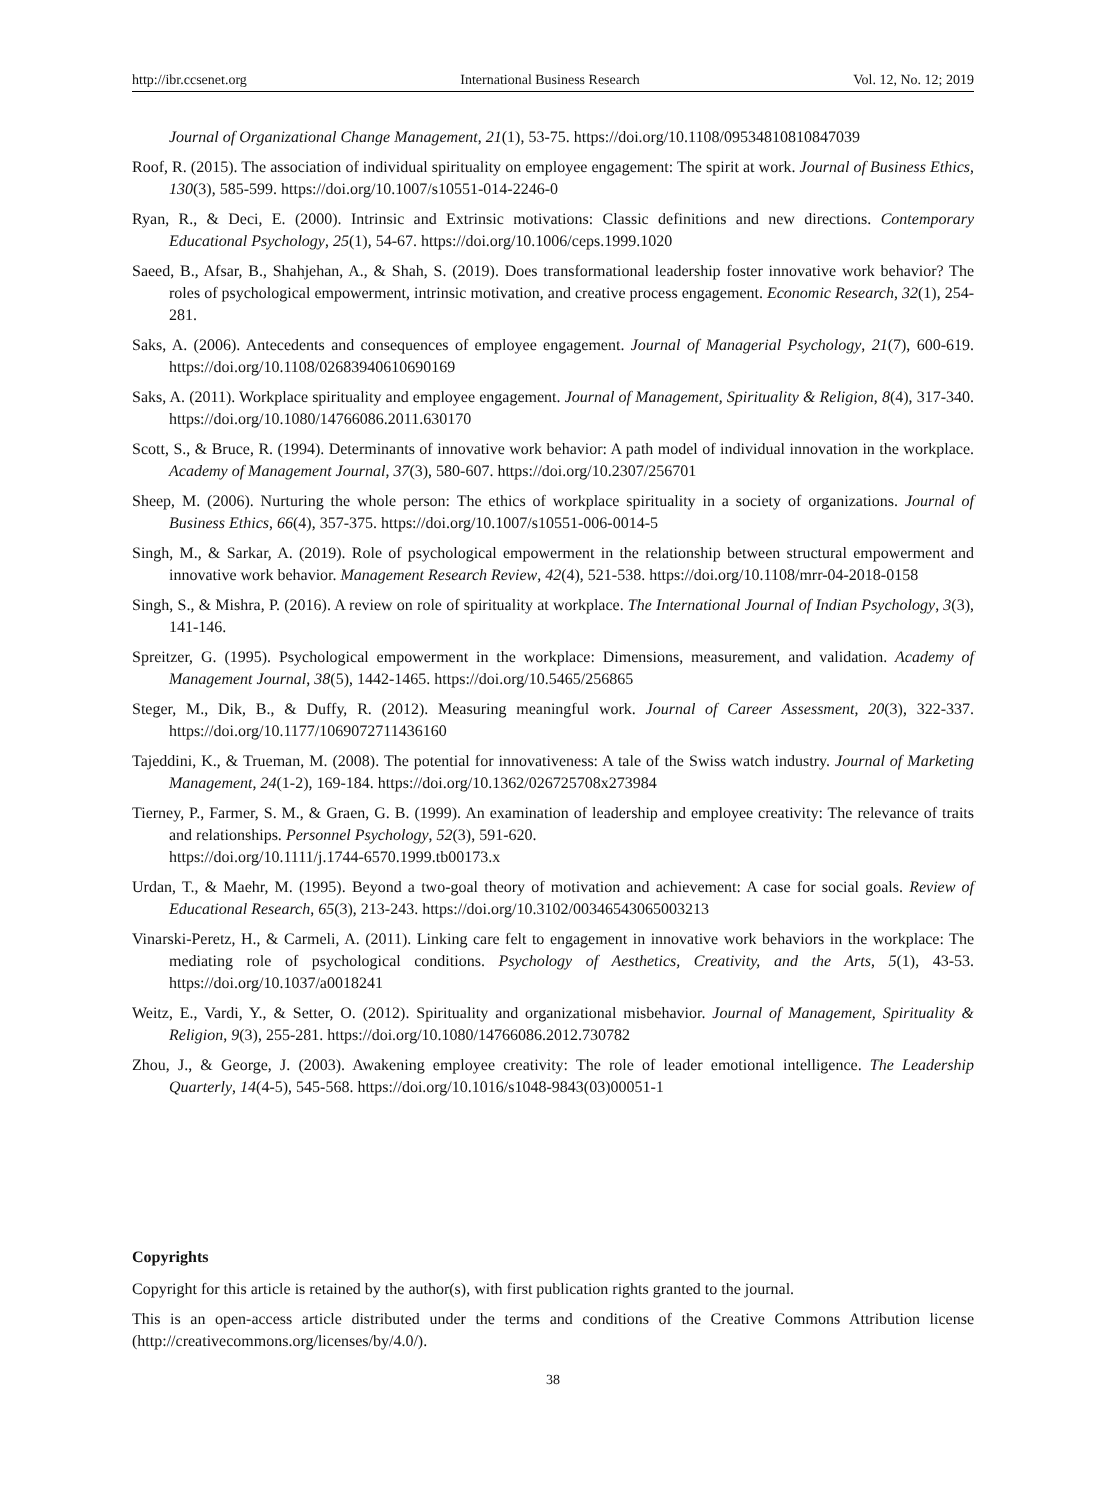http://ibr.ccsenet.org International Business Research Vol. 12, No. 12; 2019
Journal of Organizational Change Management, 21(1), 53-75. https://doi.org/10.1108/09534810810847039
Roof, R. (2015). The association of individual spirituality on employee engagement: The spirit at work. Journal of Business Ethics, 130(3), 585-599. https://doi.org/10.1007/s10551-014-2246-0
Ryan, R., & Deci, E. (2000). Intrinsic and Extrinsic motivations: Classic definitions and new directions. Contemporary Educational Psychology, 25(1), 54-67. https://doi.org/10.1006/ceps.1999.1020
Saeed, B., Afsar, B., Shahjehan, A., & Shah, S. (2019). Does transformational leadership foster innovative work behavior? The roles of psychological empowerment, intrinsic motivation, and creative process engagement. Economic Research, 32(1), 254-281.
Saks, A. (2006). Antecedents and consequences of employee engagement. Journal of Managerial Psychology, 21(7), 600-619. https://doi.org/10.1108/02683940610690169
Saks, A. (2011). Workplace spirituality and employee engagement. Journal of Management, Spirituality & Religion, 8(4), 317-340. https://doi.org/10.1080/14766086.2011.630170
Scott, S., & Bruce, R. (1994). Determinants of innovative work behavior: A path model of individual innovation in the workplace. Academy of Management Journal, 37(3), 580-607. https://doi.org/10.2307/256701
Sheep, M. (2006). Nurturing the whole person: The ethics of workplace spirituality in a society of organizations. Journal of Business Ethics, 66(4), 357-375. https://doi.org/10.1007/s10551-006-0014-5
Singh, M., & Sarkar, A. (2019). Role of psychological empowerment in the relationship between structural empowerment and innovative work behavior. Management Research Review, 42(4), 521-538. https://doi.org/10.1108/mrr-04-2018-0158
Singh, S., & Mishra, P. (2016). A review on role of spirituality at workplace. The International Journal of Indian Psychology, 3(3), 141-146.
Spreitzer, G. (1995). Psychological empowerment in the workplace: Dimensions, measurement, and validation. Academy of Management Journal, 38(5), 1442-1465. https://doi.org/10.5465/256865
Steger, M., Dik, B., & Duffy, R. (2012). Measuring meaningful work. Journal of Career Assessment, 20(3), 322-337. https://doi.org/10.1177/1069072711436160
Tajeddini, K., & Trueman, M. (2008). The potential for innovativeness: A tale of the Swiss watch industry. Journal of Marketing Management, 24(1-2), 169-184. https://doi.org/10.1362/026725708x273984
Tierney, P., Farmer, S. M., & Graen, G. B. (1999). An examination of leadership and employee creativity: The relevance of traits and relationships. Personnel Psychology, 52(3), 591-620.
https://doi.org/10.1111/j.1744-6570.1999.tb00173.x
Urdan, T., & Maehr, M. (1995). Beyond a two-goal theory of motivation and achievement: A case for social goals. Review of Educational Research, 65(3), 213-243. https://doi.org/10.3102/00346543065003213
Vinarski-Peretz, H., & Carmeli, A. (2011). Linking care felt to engagement in innovative work behaviors in the workplace: The mediating role of psychological conditions. Psychology of Aesthetics, Creativity, and the Arts, 5(1), 43-53. https://doi.org/10.1037/a0018241
Weitz, E., Vardi, Y., & Setter, O. (2012). Spirituality and organizational misbehavior. Journal of Management, Spirituality & Religion, 9(3), 255-281. https://doi.org/10.1080/14766086.2012.730782
Zhou, J., & George, J. (2003). Awakening employee creativity: The role of leader emotional intelligence. The Leadership Quarterly, 14(4-5), 545-568. https://doi.org/10.1016/s1048-9843(03)00051-1
Copyrights
Copyright for this article is retained by the author(s), with first publication rights granted to the journal.
This is an open-access article distributed under the terms and conditions of the Creative Commons Attribution license (http://creativecommons.org/licenses/by/4.0/).
38